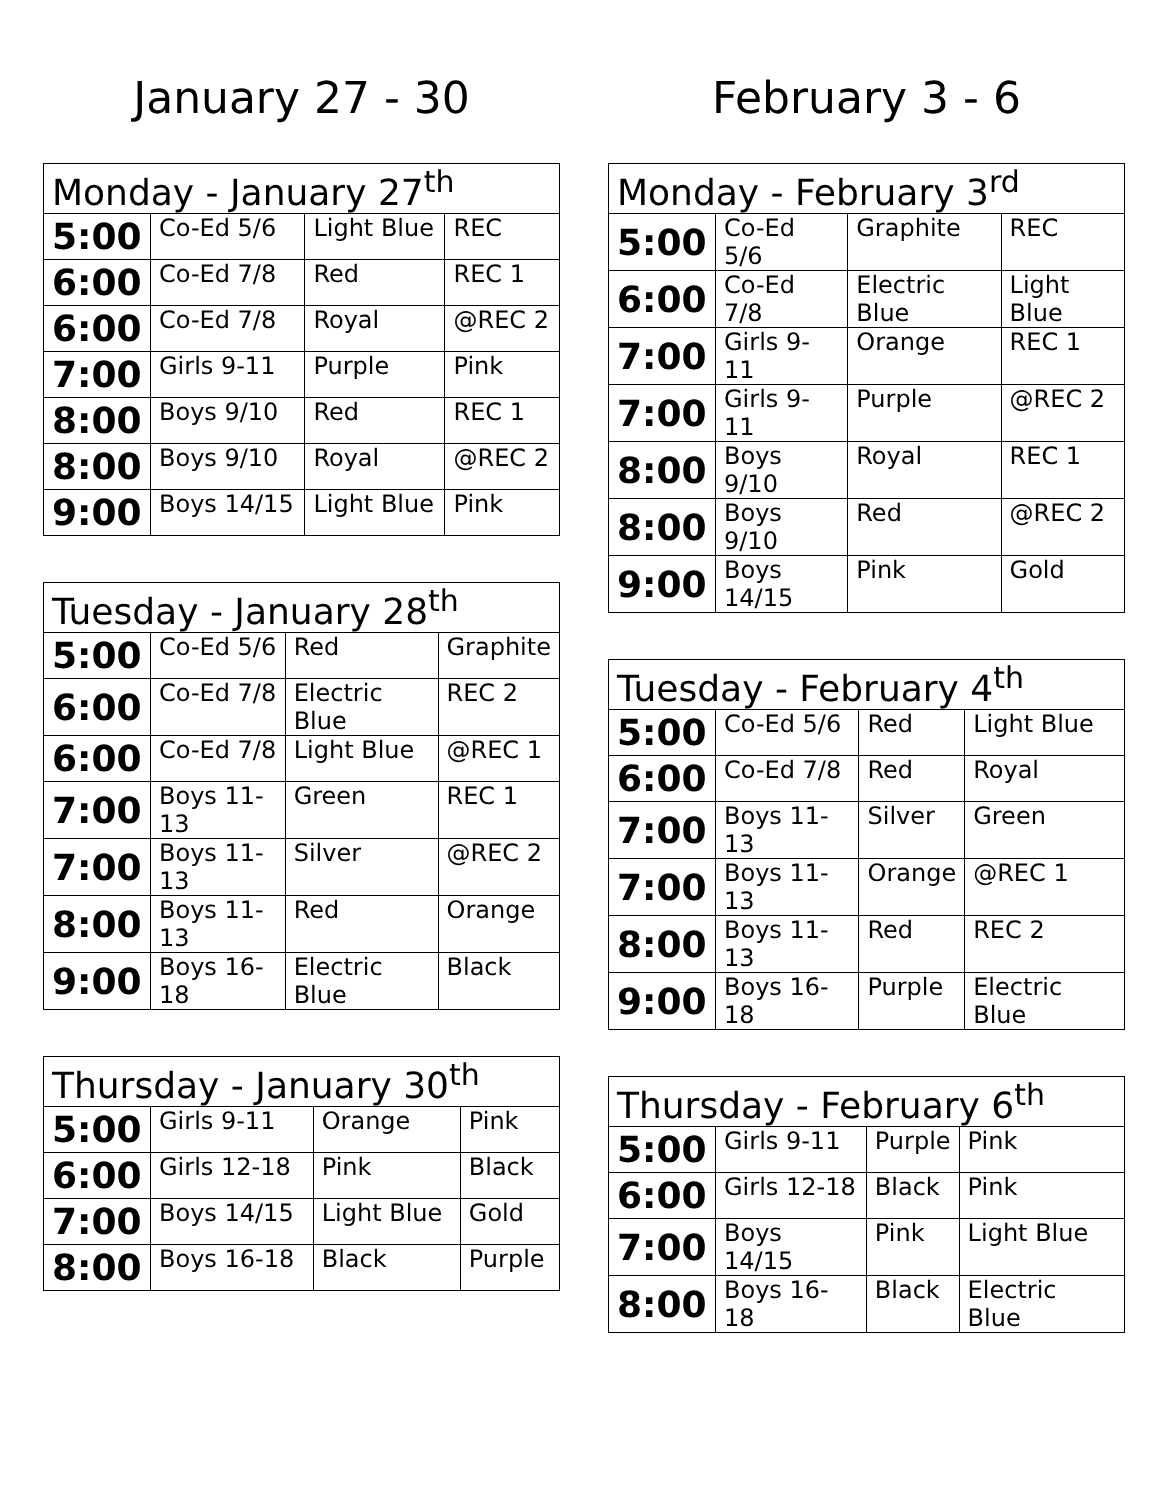January 27 - 30
| Monday - January 27<sup>th</sup> | | | |
| --- | --- | --- | --- |
| 5:00 | Co-Ed 5/6 | Light Blue | REC |
| 6:00 | Co-Ed 7/8 | Red | REC 1 |
| 6:00 | Co-Ed 7/8 | Royal | @REC 2 |
| 7:00 | Girls 9-11 | Purple | Pink |
| 8:00 | Boys 9/10 | Red | REC 1 |
| 8:00 | Boys 9/10 | Royal | @REC 2 |
| 9:00 | Boys 14/15 | Light Blue | Pink |
| Tuesday - January 28<sup>th</sup> | | | |
| --- | --- | --- | --- |
| 5:00 | Co-Ed 5/6 | Red | Graphite |
| 6:00 | Co-Ed 7/8 | Electric Blue | REC 2 |
| 6:00 | Co-Ed 7/8 | Light Blue | @REC 1 |
| 7:00 | Boys 11-13 | Green | REC 1 |
| 7:00 | Boys 11-13 | Silver | @REC 2 |
| 8:00 | Boys 11-13 | Red | Orange |
| 9:00 | Boys 16-18 | Electric Blue | Black |
| Thursday - January 30<sup>th</sup> | | | |
| --- | --- | --- | --- |
| 5:00 | Girls 9-11 | Orange | Pink |
| 6:00 | Girls 12-18 | Pink | Black |
| 7:00 | Boys 14/15 | Light Blue | Gold |
| 8:00 | Boys 16-18 | Black | Purple |
February 3 - 6
| Monday - February 3<sup>rd</sup> | | | |
| --- | --- | --- | --- |
| 5:00 | Co-Ed 5/6 | Graphite | REC |
| 6:00 | Co-Ed 7/8 | Electric Blue | Light Blue |
| 7:00 | Girls 9-11 | Orange | REC 1 |
| 7:00 | Girls 9-11 | Purple | @REC 2 |
| 8:00 | Boys 9/10 | Royal | REC 1 |
| 8:00 | Boys 9/10 | Red | @REC 2 |
| 9:00 | Boys 14/15 | Pink | Gold |
| Tuesday - February 4<sup>th</sup> | | | |
| --- | --- | --- | --- |
| 5:00 | Co-Ed 5/6 | Red | Light Blue |
| 6:00 | Co-Ed 7/8 | Red | Royal |
| 7:00 | Boys 11-13 | Silver | Green |
| 7:00 | Boys 11-13 | Orange | @REC 1 |
| 8:00 | Boys 11-13 | Red | REC 2 |
| 9:00 | Boys 16-18 | Purple | Electric Blue |
| Thursday - February 6<sup>th</sup> | | | |
| --- | --- | --- | --- |
| 5:00 | Girls 9-11 | Purple | Pink |
| 6:00 | Girls 12-18 | Black | Pink |
| 7:00 | Boys 14/15 | Pink | Light Blue |
| 8:00 | Boys 16-18 | Black | Electric Blue |